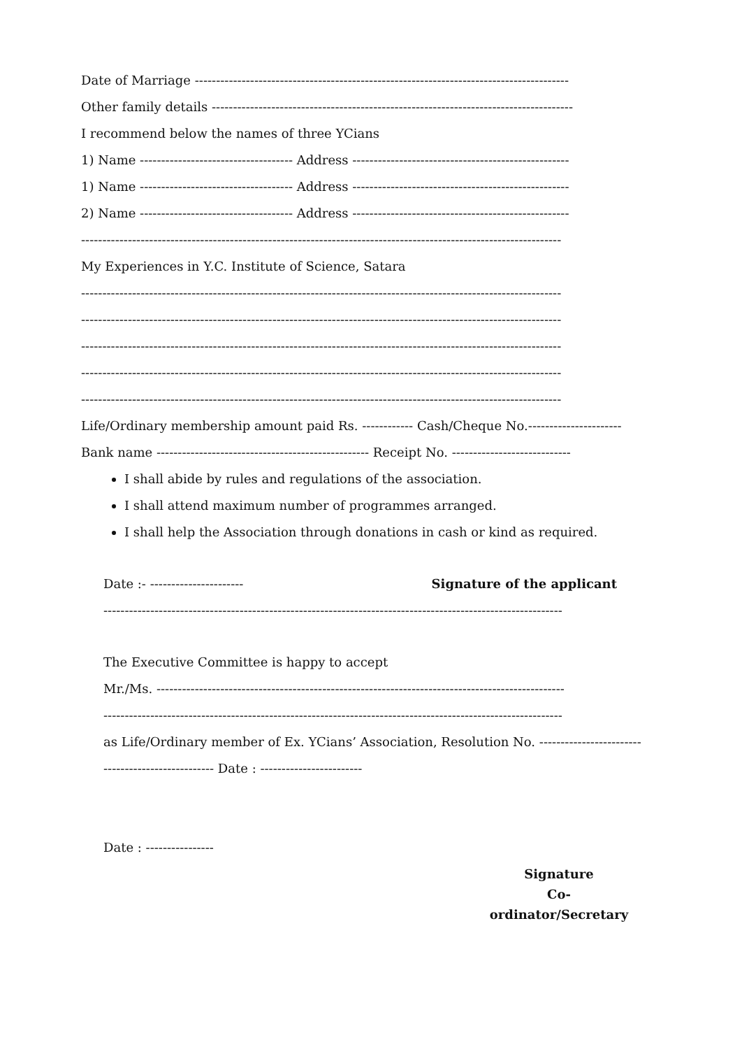Date of Marriage ----------------------------------------------------------------------------------------
Other family details -------------------------------------------------------------------------------------
I recommend below the names of three YCians
1) Name ------------------------------------ Address ---------------------------------------------------
1) Name ------------------------------------ Address ---------------------------------------------------
2) Name ------------------------------------ Address ---------------------------------------------------
-----------------------------------------------------------------------------------------------------------------
My Experiences in Y.C. Institute of Science, Satara
-----------------------------------------------------------------------------------------------------------------
-----------------------------------------------------------------------------------------------------------------
-----------------------------------------------------------------------------------------------------------------
-----------------------------------------------------------------------------------------------------------------
-----------------------------------------------------------------------------------------------------------------
Life/Ordinary membership amount paid Rs. ------------ Cash/Cheque No.----------------------
Bank name -------------------------------------------------- Receipt No. ----------------------------
I shall abide by rules and regulations of the association.
I shall attend maximum number of programmes arranged.
I shall help the Association through donations in cash or kind as required.
Date :- ---------------------- Signature of the applicant
------------------------------------------------------------------------------------------------------------
The Executive Committee is happy to accept
Mr./Ms. ------------------------------------------------------------------------------------------------
------------------------------------------------------------------------------------------------------------
as Life/Ordinary member of Ex. YCians’ Association, Resolution No. ------------------------
-------------------------- Date : ------------------------
Date : ----------------
Signature
Co-ordinator/Secretary